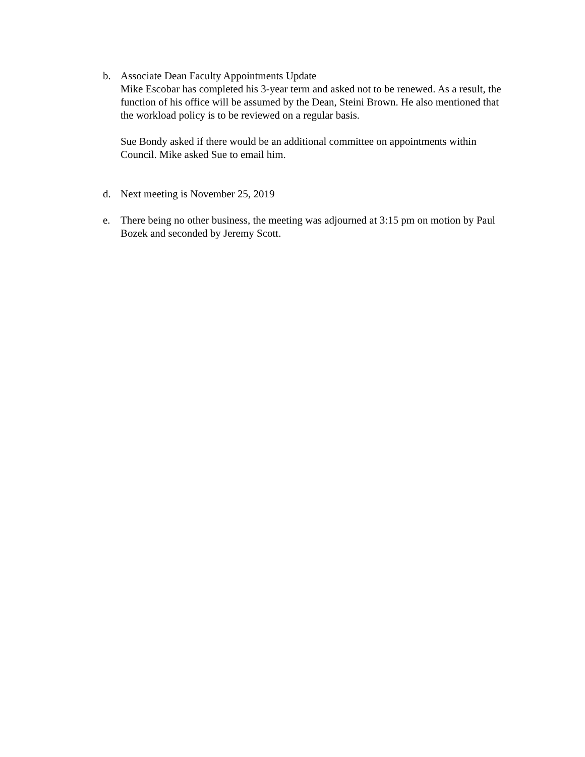b. Associate Dean Faculty Appointments Update
Mike Escobar has completed his 3-year term and asked not to be renewed. As a result, the function of his office will be assumed by the Dean, Steini Brown. He also mentioned that the workload policy is to be reviewed on a regular basis.
Sue Bondy asked if there would be an additional committee on appointments within Council. Mike asked Sue to email him.
d. Next meeting is November 25, 2019
e. There being no other business, the meeting was adjourned at 3:15 pm on motion by Paul Bozek and seconded by Jeremy Scott.